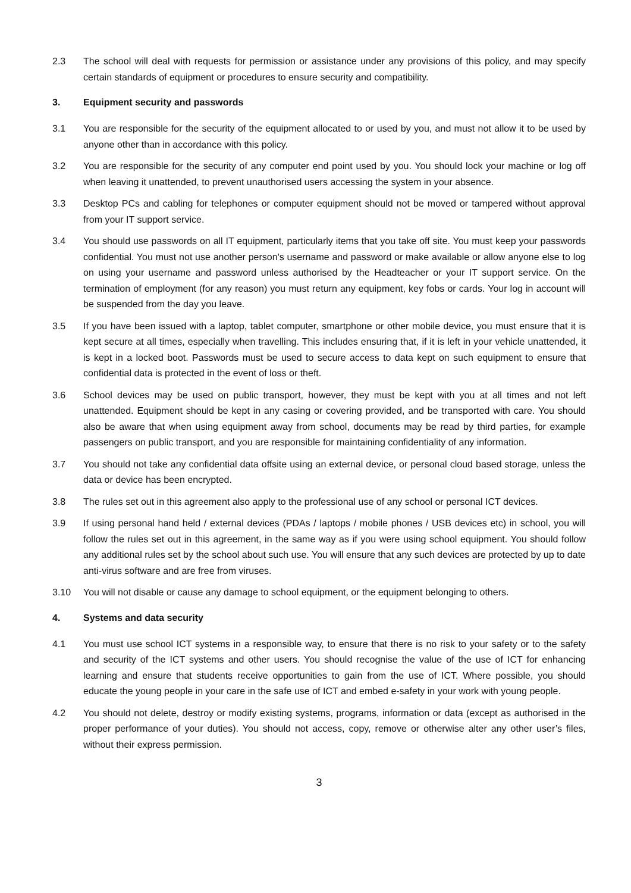2.3 The school will deal with requests for permission or assistance under any provisions of this policy, and may specify certain standards of equipment or procedures to ensure security and compatibility.
3. Equipment security and passwords
3.1 You are responsible for the security of the equipment allocated to or used by you, and must not allow it to be used by anyone other than in accordance with this policy.
3.2 You are responsible for the security of any computer end point used by you. You should lock your machine or log off when leaving it unattended, to prevent unauthorised users accessing the system in your absence.
3.3 Desktop PCs and cabling for telephones or computer equipment should not be moved or tampered without approval from your IT support service.
3.4 You should use passwords on all IT equipment, particularly items that you take off site. You must keep your passwords confidential. You must not use another person's username and password or make available or allow anyone else to log on using your username and password unless authorised by the Headteacher or your IT support service. On the termination of employment (for any reason) you must return any equipment, key fobs or cards. Your log in account will be suspended from the day you leave.
3.5 If you have been issued with a laptop, tablet computer, smartphone or other mobile device, you must ensure that it is kept secure at all times, especially when travelling. This includes ensuring that, if it is left in your vehicle unattended, it is kept in a locked boot. Passwords must be used to secure access to data kept on such equipment to ensure that confidential data is protected in the event of loss or theft.
3.6 School devices may be used on public transport, however, they must be kept with you at all times and not left unattended. Equipment should be kept in any casing or covering provided, and be transported with care. You should also be aware that when using equipment away from school, documents may be read by third parties, for example passengers on public transport, and you are responsible for maintaining confidentiality of any information.
3.7 You should not take any confidential data offsite using an external device, or personal cloud based storage, unless the data or device has been encrypted.
3.8 The rules set out in this agreement also apply to the professional use of any school or personal ICT devices.
3.9 If using personal hand held / external devices (PDAs / laptops / mobile phones / USB devices etc) in school, you will follow the rules set out in this agreement, in the same way as if you were using school equipment. You should follow any additional rules set by the school about such use. You will ensure that any such devices are protected by up to date anti-virus software and are free from viruses.
3.10 You will not disable or cause any damage to school equipment, or the equipment belonging to others.
4. Systems and data security
4.1 You must use school ICT systems in a responsible way, to ensure that there is no risk to your safety or to the safety and security of the ICT systems and other users. You should recognise the value of the use of ICT for enhancing learning and ensure that students receive opportunities to gain from the use of ICT. Where possible, you should educate the young people in your care in the safe use of ICT and embed e-safety in your work with young people.
4.2 You should not delete, destroy or modify existing systems, programs, information or data (except as authorised in the proper performance of your duties). You should not access, copy, remove or otherwise alter any other user’s files, without their express permission.
3